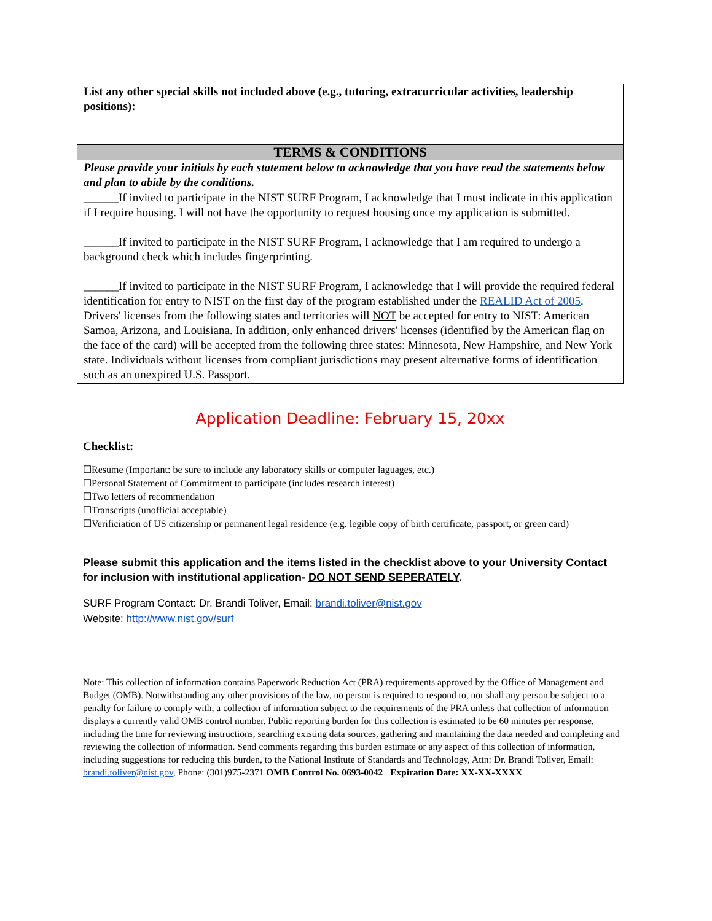| List any other special skills not included above (e.g., tutoring, extracurricular activities, leadership positions): |
| TERMS & CONDITIONS |
| Please provide your initials by each statement below to acknowledge that you have read the statements below and plan to abide by the conditions. |
| ______If invited to participate in the NIST SURF Program, I acknowledge that I must indicate in this application if I require housing. I will not have the opportunity to request housing once my application is submitted. ______If invited to participate in the NIST SURF Program, I acknowledge that I am required to undergo a background check which includes fingerprinting. ______If invited to participate in the NIST SURF Program, I acknowledge that I will provide the required federal identification for entry to NIST on the first day of the program established under the REALID Act of 2005 . Drivers' licenses from the following states and territories will NOT be accepted for entry to NIST: American Samoa, Arizona, and Louisiana. In addition, only enhanced drivers' licenses (identified by the American flag on the face of the card) will be accepted from the following three states: Minnesota, New Hampshire, and New York state. Individuals without licenses from compliant jurisdictions may present alternative forms of identification such as an unexpired U.S. Passport. |
Application Deadline: February 15, 20xx
Checklist:
☐Resume (Important: be sure to include any laboratory skills or computer laguages, etc.)
☐Personal Statement of Commitment to participate (includes research interest)
☐Two letters of recommendation
☐Transcripts (unofficial acceptable)
☐Verificiation of US citizenship or permanent legal residence (e.g. legible copy of birth certificate, passport, or green card)
Please submit this application and the items listed in the checklist above to your University Contact for inclusion with institutional application- DO NOT SEND SEPERATELY.
SURF Program Contact: Dr. Brandi Toliver, Email: brandi.toliver@nist.gov
Website: http://www.nist.gov/surf
Note: This collection of information contains Paperwork Reduction Act (PRA) requirements approved by the Office of Management and Budget (OMB). Notwithstanding any other provisions of the law, no person is required to respond to, nor shall any person be subject to a penalty for failure to comply with, a collection of information subject to the requirements of the PRA unless that collection of information displays a currently valid OMB control number. Public reporting burden for this collection is estimated to be 60 minutes per response, including the time for reviewing instructions, searching existing data sources, gathering and maintaining the data needed and completing and reviewing the collection of information. Send comments regarding this burden estimate or any aspect of this collection of information, including suggestions for reducing this burden, to the National Institute of Standards and Technology, Attn: Dr. Brandi Toliver, Email: brandi.toliver@nist.gov, Phone: (301)975-2371 OMB Control No. 0693-0042 Expiration Date: XX-XX-XXXX